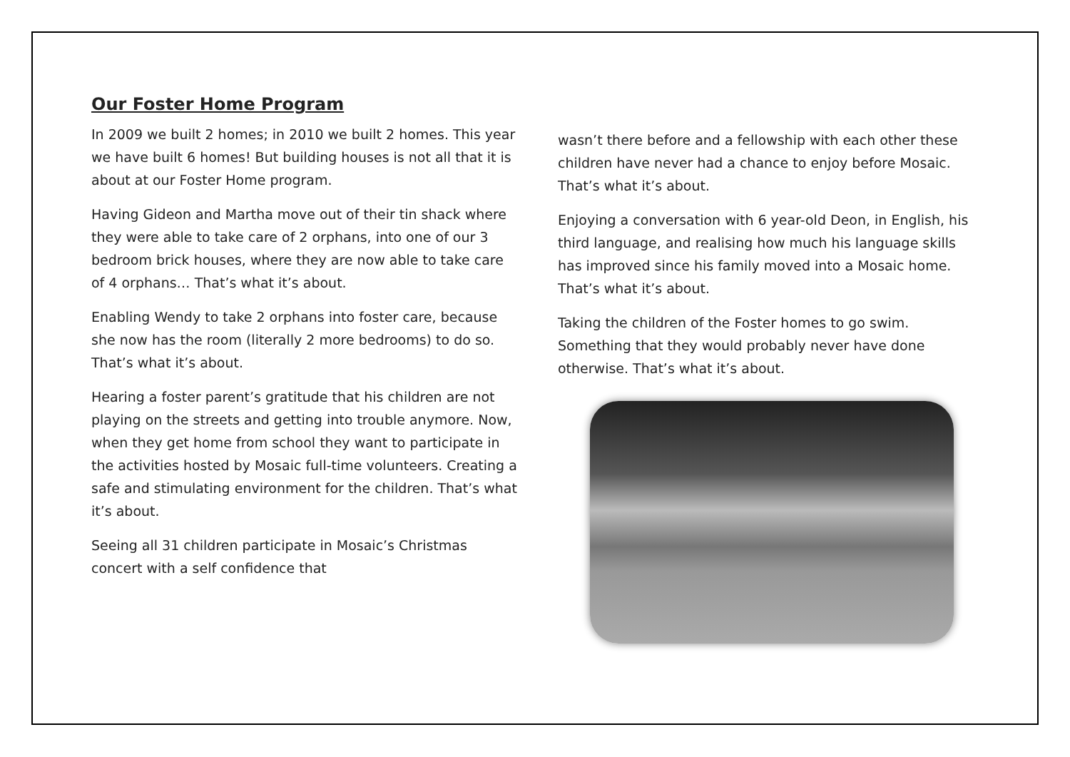Our Foster Home Program
In 2009 we built 2 homes; in 2010 we built 2 homes. This year we have built 6 homes! But building houses is not all that it is about at our Foster Home program.
Having Gideon and Martha move out of their tin shack where they were able to take care of 2 orphans, into one of our 3 bedroom brick houses, where they are now able to take care of 4 orphans… That’s what it’s about.
Enabling Wendy to take 2 orphans into foster care, because she now has the room (literally 2 more bedrooms) to do so. That’s what it’s about.
Hearing a foster parent’s gratitude that his children are not playing on the streets and getting into trouble anymore. Now, when they get home from school they want to participate in the activities hosted by Mosaic full-time volunteers. Creating a safe and stimulating environment for the children. That’s what it’s about.
Seeing all 31 children participate in Mosaic’s Christmas concert with a self confidence that
wasn’t there before and a fellowship with each other these children have never had a chance to enjoy before Mosaic. That’s what it’s about.
Enjoying a conversation with 6 year-old Deon, in English, his third language, and realising how much his language skills has improved since his family moved into a Mosaic home. That’s what it’s about.
Taking the children of the Foster homes to go swim. Something that they would probably never have done otherwise. That’s what it’s about.